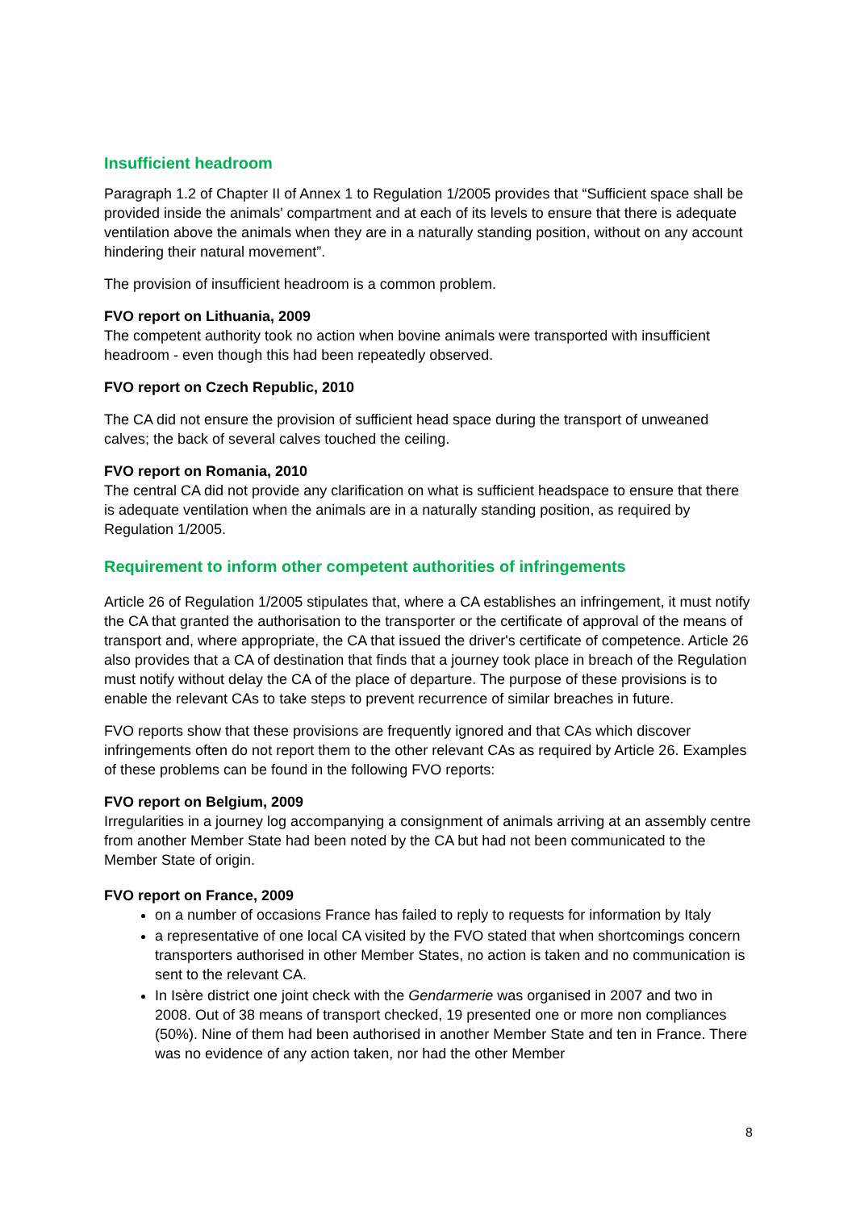Insufficient headroom
Paragraph 1.2 of Chapter II of Annex 1 to Regulation 1/2005 provides that “Sufficient space shall be provided inside the animals' compartment and at each of its levels to ensure that there is adequate ventilation above the animals when they are in a naturally standing position, without on any account hindering their natural movement”.
The provision of insufficient headroom is a common problem.
FVO report on Lithuania, 2009
The competent authority took no action when bovine animals were transported with insufficient headroom - even though this had been repeatedly observed.
FVO report on Czech Republic, 2010
The CA did not ensure the provision of sufficient head space during the transport of unweaned calves; the back of several calves touched the ceiling.
FVO report on Romania, 2010
The central CA did not provide any clarification on what is sufficient headspace to ensure that there is adequate ventilation when the animals are in a naturally standing position, as required by Regulation 1/2005.
Requirement to inform other competent authorities of infringements
Article 26 of Regulation 1/2005 stipulates that, where a CA establishes an infringement, it must notify the CA that granted the authorisation to the transporter or the certificate of approval of the means of transport and, where appropriate, the CA that issued the driver's certificate of competence. Article 26 also provides that a CA of destination that finds that a journey took place in breach of the Regulation must notify without delay the CA of the place of departure. The purpose of these provisions is to enable the relevant CAs to take steps to prevent recurrence of similar breaches in future.
FVO reports show that these provisions are frequently ignored and that CAs which discover infringements often do not report them to the other relevant CAs as required by Article 26. Examples of these problems can be found in the following FVO reports:
FVO report on Belgium, 2009
Irregularities in a journey log accompanying a consignment of animals arriving at an assembly centre from another Member State had been noted by the CA but had not been communicated to the Member State of origin.
FVO report on France, 2009
on a number of occasions France has failed to reply to requests for information by Italy
a representative of one local CA visited by the FVO stated that when shortcomings concern transporters authorised in other Member States, no action is taken and no communication is sent to the relevant CA.
In Isère district one joint check with the Gendarmerie was organised in 2007 and two in 2008. Out of 38 means of transport checked, 19 presented one or more non compliances (50%). Nine of them had been authorised in another Member State and ten in France. There was no evidence of any action taken, nor had the other Member
8